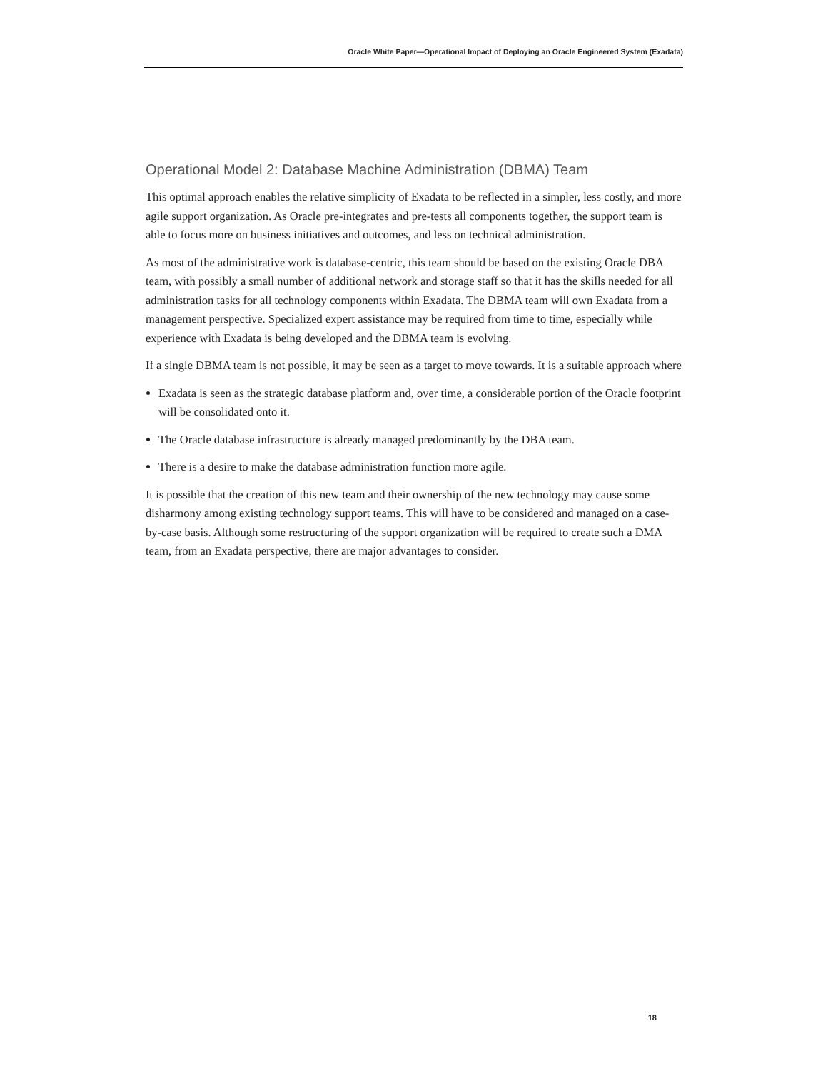Oracle White Paper—Operational Impact of Deploying an Oracle Engineered System (Exadata)
Operational Model 2: Database Machine Administration (DBMA) Team
This optimal approach enables the relative simplicity of Exadata to be reflected in a simpler, less costly, and more agile support organization. As Oracle pre-integrates and pre-tests all components together, the support team is able to focus more on business initiatives and outcomes, and less on technical administration.
As most of the administrative work is database-centric, this team should be based on the existing Oracle DBA team, with possibly a small number of additional network and storage staff so that it has the skills needed for all administration tasks for all technology components within Exadata. The DBMA team will own Exadata from a management perspective. Specialized expert assistance may be required from time to time, especially while experience with Exadata is being developed and the DBMA team is evolving.
If a single DBMA team is not possible, it may be seen as a target to move towards. It is a suitable approach where
Exadata is seen as the strategic database platform and, over time, a considerable portion of the Oracle footprint will be consolidated onto it.
The Oracle database infrastructure is already managed predominantly by the DBA team.
There is a desire to make the database administration function more agile.
It is possible that the creation of this new team and their ownership of the new technology may cause some disharmony among existing technology support teams. This will have to be considered and managed on a case-by-case basis. Although some restructuring of the support organization will be required to create such a DMA team, from an Exadata perspective, there are major advantages to consider.
18